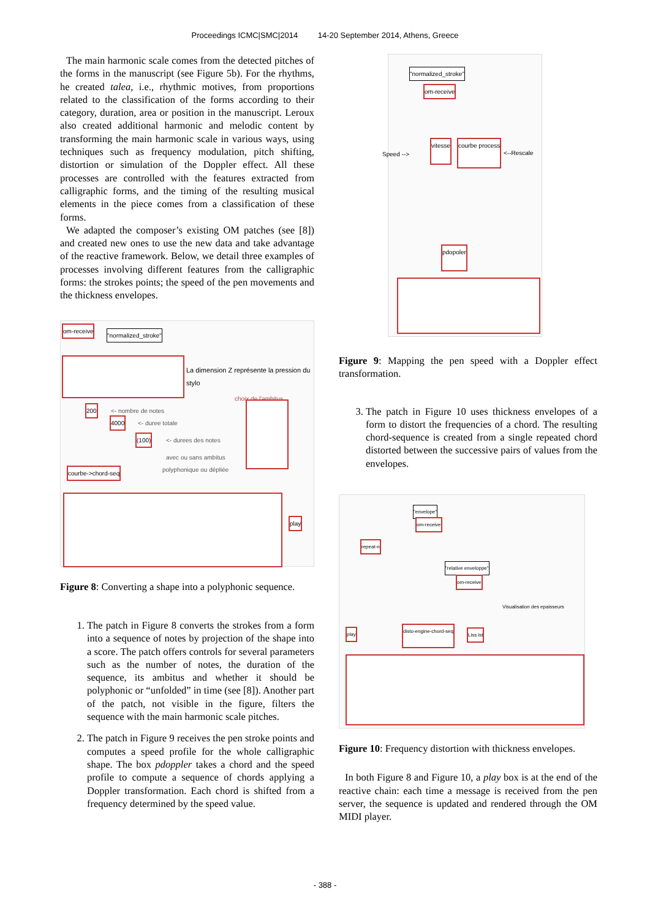Proceedings ICMC|SMC|2014 14-20 September 2014, Athens, Greece
The main harmonic scale comes from the detected pitches of the forms in the manuscript (see Figure 5b). For the rhythms, he created talea, i.e., rhythmic motives, from proportions related to the classification of the forms according to their category, duration, area or position in the manuscript. Leroux also created additional harmonic and melodic content by transforming the main harmonic scale in various ways, using techniques such as frequency modulation, pitch shifting, distortion or simulation of the Doppler effect. All these processes are controlled with the features extracted from calligraphic forms, and the timing of the resulting musical elements in the piece comes from a classification of these forms.
We adapted the composer’s existing OM patches (see [8]) and created new ones to use the new data and take advantage of the reactive framework. Below, we detail three examples of processes involving different features from the calligraphic forms: the strokes points; the speed of the pen movements and the thickness envelopes.
om-receive
"normalized_stroke"
La dimension Z représente la pression du stylo
choix de l'ambitus
200 <- nombre de notes
4000 <- duree totale
(100) <- durees des notes
avec ou sans ambitus
polyphonique ou dépliée
courbe->chord-seq
play
Figure 8: Converting a shape into a polyphonic sequence.
1. The patch in Figure 8 converts the strokes from a form into a sequence of notes by projection of the shape into a score. The patch offers controls for several parameters such as the number of notes, the duration of the sequence, its ambitus and whether it should be polyphonic or “unfolded” in time (see [8]). Another part of the patch, not visible in the figure, filters the sequence with the main harmonic scale pitches.
2. The patch in Figure 9 receives the pen stroke points and computes a speed profile for the whole calligraphic shape. The box pdoppler takes a chord and the speed profile to compute a sequence of chords applying a Doppler transformation. Each chord is shifted from a frequency determined by the speed value.
"normalized_stroke"
om-receive
Speed -->
vitesse courbe process
<--Rescale
pdopoler
Figure 9: Mapping the pen speed with a Doppler effect transformation.
3. The patch in Figure 10 uses thickness envelopes of a form to distort the frequencies of a chord. The resulting chord-sequence is created from a single repeated chord distorted between the successive pairs of values from the envelopes.
"envelope"
om-receive
repeat-n
"relative enveloppe"
om-receive
Visualisation des epaisseurs
play
disto-engine-chord-seq
Liss ist
Figure 10: Frequency distortion with thickness envelopes.
In both Figure 8 and Figure 10, a play box is at the end of the reactive chain: each time a message is received from the pen server, the sequence is updated and rendered through the OM MIDI player.
- 388 -